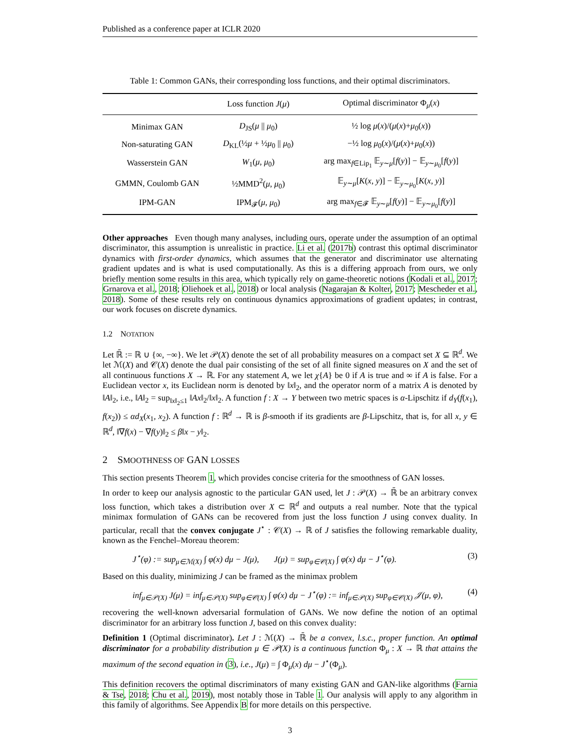Published as a conference paper at ICLR 2020
Table 1: Common GANs, their corresponding loss functions, and their optimal discriminators.
| | Loss function J ( μ ) | Optimal discriminator Φ<sub>μ</sub>( x ) |
| --- | --- | --- |
| Minimax GAN | D<sub>JS</sub>( μ // μ<sub>0</sub>) | ½ log μ ( x )/( μ ( x )+ μ<sub>0</sub>( x )) |
| Non-saturating GAN | D<sub>KL</sub>(½ μ + ½ μ<sub>0</sub> // μ<sub>0</sub>) | −½ log μ<sub>0</sub>( x )/( μ ( x )+ μ<sub>0</sub>( x )) |
| Wasserstein GAN | W<sub>1</sub>( μ , μ<sub>0</sub>) | arg max<sub>f∈Lip<sub>1</sub></sub> 𝔼<sub>y∼μ</sub>[ f ( y )] − 𝔼<sub>y∼μ<sub>0</sub></sub>[ f ( y )] |
| GMMN, Coulomb GAN | ½MMD<sup>2</sup>( μ , μ<sub>0</sub>) | 𝔼<sub>y∼μ</sub>[ K ( x , y )] − 𝔼<sub>y∼μ<sub>0</sub></sub>[ K ( x , y )] |
| IPM-GAN | IPM<sub>𝓕</sub>( μ , μ<sub>0</sub>) | arg max<sub>f∈𝓕</sub> 𝔼<sub>y∼μ</sub>[ f ( y )] − 𝔼<sub>y∼μ<sub>0</sub></sub>[ f ( y )] |
Other approaches Even though many analyses, including ours, operate under the assumption of an optimal discriminator, this assumption is unrealistic in practice. Li et al. (2017b) contrast this optimal discriminator dynamics with first-order dynamics, which assumes that the generator and discriminator use alternating gradient updates and is what is used computationally. As this is a differing approach from ours, we only briefly mention some results in this area, which typically rely on game-theoretic notions (Kodali et al., 2017; Grnarova et al., 2018; Oliehoek et al., 2018) or local analysis (Nagarajan & Kolter, 2017; Mescheder et al., 2018). Some of these results rely on continuous dynamics approximations of gradient updates; in contrast, our work focuses on discrete dynamics.
1.2 NOTATION
Let ℝ̄ := ℝ ∪ {∞, −∞}. We let 𝒫(X) denote the set of all probability measures on a compact set X ⊆ ℝ<sup>d</sup>. We let ℳ(X) and 𝒞(X) denote the dual pair consisting of the set of all finite signed measures on X and the set of all continuous functions X → ℝ. For any statement A, we let χ{A} be 0 if A is true and ∞ if A is false. For a Euclidean vector x, its Euclidean norm is denoted by ‖x‖<sub>2</sub>, and the operator norm of a matrix A is denoted by ‖A‖<sub>2</sub>, i.e., ‖A‖<sub>2</sub> = sup<sub>‖x‖<sub>2</sub>≤1</sub> ‖Ax‖<sub>2</sub>/‖x‖<sub>2</sub>. A function f : X → Y between two metric spaces is α-Lipschitz if d<sub>Y</sub>(f(x<sub>1</sub>), f(x<sub>2</sub>)) ≤ αd<sub>X</sub>(x<sub>1</sub>, x<sub>2</sub>). A function f : ℝ<sup>d</sup> → ℝ is β-smooth if its gradients are β-Lipschitz, that is, for all x, y ∈ ℝ<sup>d</sup>, ‖∇f(x) − ∇f(y)‖<sub>2</sub> ≤ β‖x − y‖<sub>2</sub>.
2 SMOOTHNESS OF GAN LOSSES
This section presents Theorem 1, which provides concise criteria for the smoothness of GAN losses.
In order to keep our analysis agnostic to the particular GAN used, let J : 𝒫(X) → ℝ̄ be an arbitrary convex loss function, which takes a distribution over X ⊂ ℝ<sup>d</sup> and outputs a real number. Note that the typical minimax formulation of GANs can be recovered from just the loss function J using convex duality. In particular, recall that the convex conjugate J<sup>⋆</sup> : 𝒞(X) → ℝ of J satisfies the following remarkable duality, known as the Fenchel–Moreau theorem:
J<sup>⋆</sup>(φ) := sup<sub>μ∈ℳ(X)</sub> ∫ φ(x) dμ − J(μ), J(μ) = sup<sub>φ∈𝒞(X)</sub> ∫ φ(x) dμ − J<sup>⋆</sup>(φ). (3)
Based on this duality, minimizing J can be framed as the minimax problem
inf<sub>μ∈𝒫(X)</sub> J(μ) = inf<sub>μ∈𝒫(X)</sub> sup<sub>φ∈𝒞(X)</sub> ∫ φ(x) dμ − J<sup>⋆</sup>(φ) := inf<sub>μ∈𝒫(X)</sub> sup<sub>φ∈𝒞(X)</sub> 𝒥(μ, φ), (4)
recovering the well-known adversarial formulation of GANs. We now define the notion of an optimal discriminator for an arbitrary loss function J, based on this convex duality:
Definition 1 (Optimal discriminator). Let J : ℳ(X) → ℝ̄ be a convex, l.s.c., proper function. An optimal discriminator for a probability distribution μ ∈ 𝒫(X) is a continuous function Φ<sub>μ</sub> : X → ℝ that attains the maximum of the second equation in (3), i.e., J(μ) = ∫ Φ<sub>μ</sub>(x) dμ − J<sup>⋆</sup>(Φ<sub>μ</sub>).
This definition recovers the optimal discriminators of many existing GAN and GAN-like algorithms (Farnia & Tse, 2018; Chu et al., 2019), most notably those in Table 1. Our analysis will apply to any algorithm in this family of algorithms. See Appendix B for more details on this perspective.
3